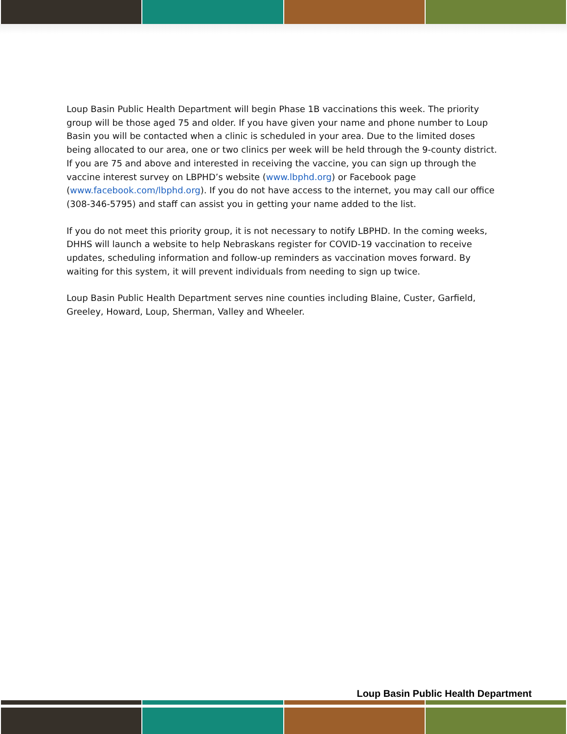Loup Basin Public Health Department will begin Phase 1B vaccinations this week. The priority group will be those aged 75 and older. If you have given your name and phone number to Loup Basin you will be contacted when a clinic is scheduled in your area. Due to the limited doses being allocated to our area, one or two clinics per week will be held through the 9-county district. If you are 75 and above and interested in receiving the vaccine, you can sign up through the vaccine interest survey on LBPHD’s website (www.lbphd.org) or Facebook page (www.facebook.com/lbphd.org). If you do not have access to the internet, you may call our office (308-346-5795) and staff can assist you in getting your name added to the list.
If you do not meet this priority group, it is not necessary to notify LBPHD. In the coming weeks, DHHS will launch a website to help Nebraskans register for COVID-19 vaccination to receive updates, scheduling information and follow-up reminders as vaccination moves forward. By waiting for this system, it will prevent individuals from needing to sign up twice.
Loup Basin Public Health Department serves nine counties including Blaine, Custer, Garfield, Greeley, Howard, Loup, Sherman, Valley and Wheeler.
Loup Basin Public Health Department